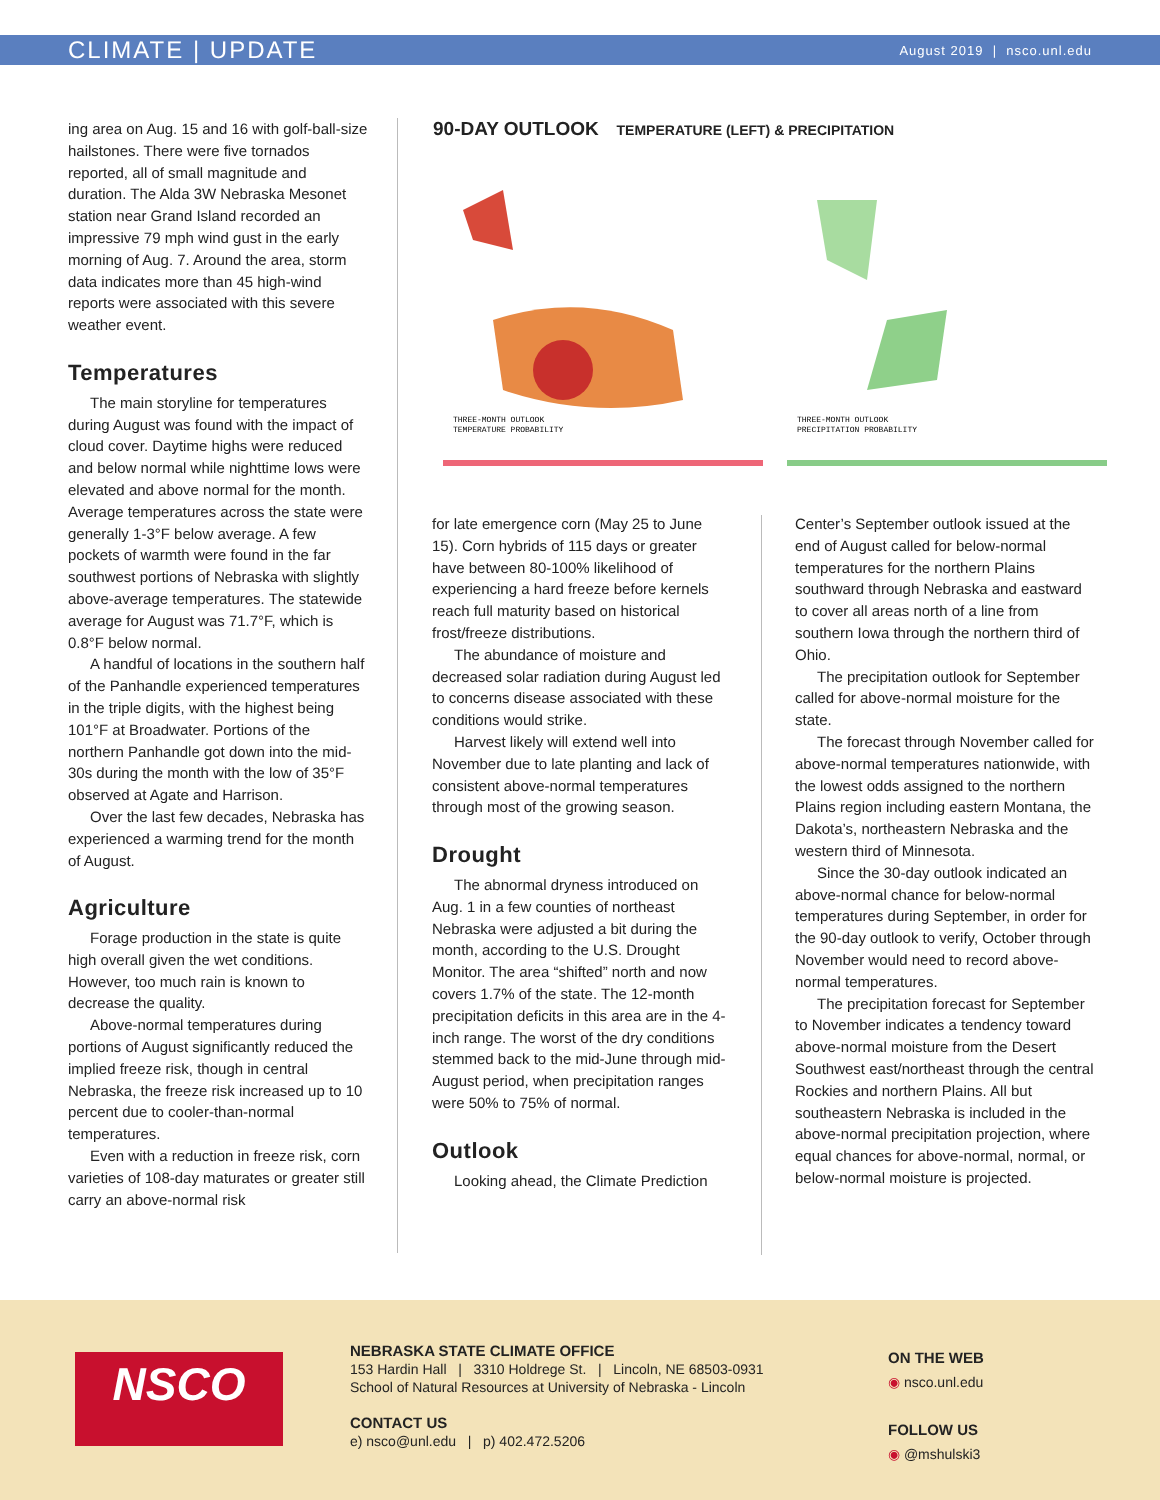CLIMATE | UPDATE
August 2019 | nsco.unl.edu
ing area on Aug. 15 and 16 with golf-ball-size hailstones. There were five tornados reported, all of small magnitude and duration. The Alda 3W Nebraska Mesonet station near Grand Island recorded an impressive 79 mph wind gust in the early morning of Aug. 7. Around the area, storm data indicates more than 45 high-wind reports were associated with this severe weather event.
Temperatures
The main storyline for temperatures during August was found with the impact of cloud cover. Daytime highs were reduced and below normal while nighttime lows were elevated and above normal for the month. Average temperatures across the state were generally 1-3°F below average. A few pockets of warmth were found in the far southwest portions of Nebraska with slightly above-average temperatures. The statewide average for August was 71.7°F, which is 0.8°F below normal.
A handful of locations in the southern half of the Panhandle experienced temperatures in the triple digits, with the highest being 101°F at Broadwater. Portions of the northern Panhandle got down into the mid-30s during the month with the low of 35°F observed at Agate and Harrison.
Over the last few decades, Nebraska has experienced a warming trend for the month of August.
Agriculture
Forage production in the state is quite high overall given the wet conditions. However, too much rain is known to decrease the quality.
Above-normal temperatures during portions of August significantly reduced the implied freeze risk, though in central Nebraska, the freeze risk increased up to 10 percent due to cooler-than-normal temperatures.
Even with a reduction in freeze risk, corn varieties of 108-day maturates or greater still carry an above-normal risk
90-DAY OUTLOOK TEMPERATURE (LEFT) & PRECIPITATION
THREE-MONTH OUTLOOK
TEMPERATURE PROBABILITY
THREE-MONTH OUTLOOK
PRECIPITATION PROBABILITY
for late emergence corn (May 25 to June 15). Corn hybrids of 115 days or greater have between 80-100% likelihood of experiencing a hard freeze before kernels reach full maturity based on historical frost/freeze distributions.
The abundance of moisture and decreased solar radiation during August led to concerns disease associated with these conditions would strike.
Harvest likely will extend well into November due to late planting and lack of consistent above-normal temperatures through most of the growing season.
Drought
The abnormal dryness introduced on Aug. 1 in a few counties of northeast Nebraska were adjusted a bit during the month, according to the U.S. Drought Monitor. The area “shifted” north and now covers 1.7% of the state. The 12-month precipitation deficits in this area are in the 4-inch range. The worst of the dry conditions stemmed back to the mid-June through mid-August period, when precipitation ranges were 50% to 75% of normal.
Outlook
Looking ahead, the Climate Prediction
Center’s September outlook issued at the end of August called for below-normal temperatures for the northern Plains southward through Nebraska and eastward to cover all areas north of a line from southern Iowa through the northern third of Ohio.
The precipitation outlook for September called for above-normal moisture for the state.
The forecast through November called for above-normal temperatures nationwide, with the lowest odds assigned to the northern Plains region including eastern Montana, the Dakota’s, northeastern Nebraska and the western third of Minnesota.
Since the 30-day outlook indicated an above-normal chance for below-normal temperatures during September, in order for the 90-day outlook to verify, October through November would need to record above-normal temperatures.
The precipitation forecast for September to November indicates a tendency toward above-normal moisture from the Desert Southwest east/northeast through the central Rockies and northern Plains. All but southeastern Nebraska is included in the above-normal precipitation projection, where equal chances for above-normal, normal, or below-normal moisture is projected.
NSCO
NEBRASKA STATE CLIMATE OFFICE
153 Hardin Hall | 3310 Holdrege St. | Lincoln, NE 68503-0931
School of Natural Resources at University of Nebraska - Lincoln
CONTACT US
e) nsco@unl.edu | p) 402.472.5206
ON THE WEB
◉ nsco.unl.edu
FOLLOW US
◉ @mshulski3